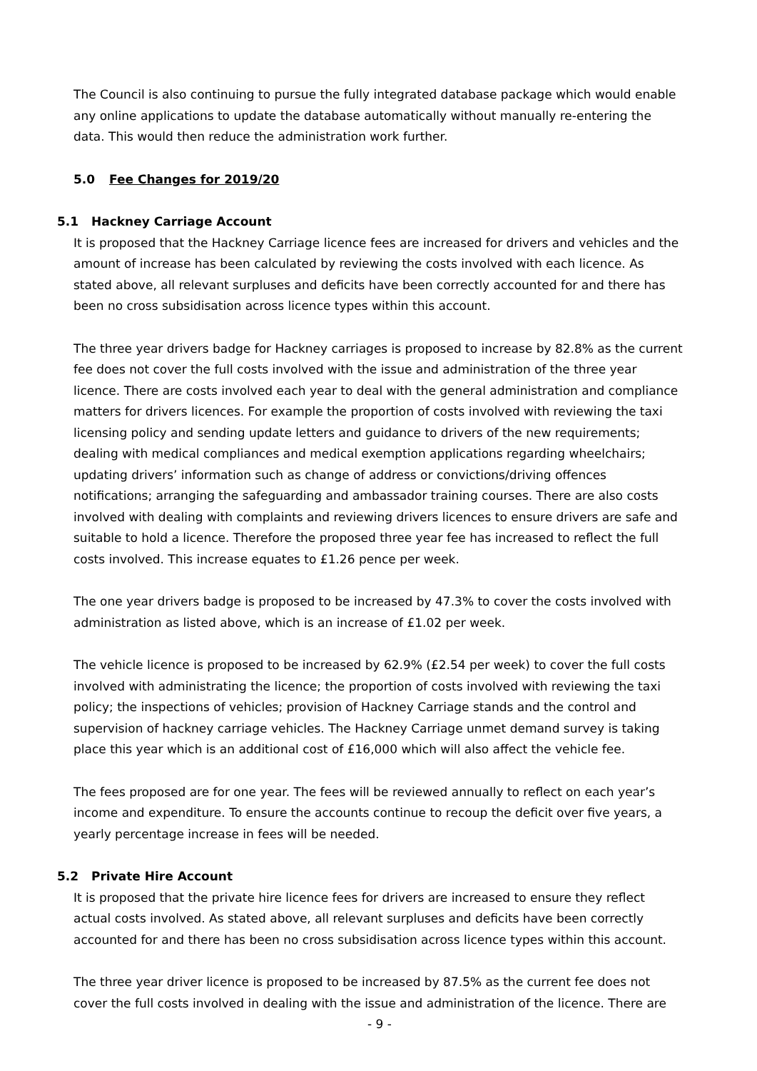The Council is also continuing to pursue the fully integrated database package which would enable any online applications to update the database automatically without manually re-entering the data. This would then reduce the administration work further.
5.0 Fee Changes for 2019/20
5.1 Hackney Carriage Account
It is proposed that the Hackney Carriage licence fees are increased for drivers and vehicles and the amount of increase has been calculated by reviewing the costs involved with each licence. As stated above, all relevant surpluses and deficits have been correctly accounted for and there has been no cross subsidisation across licence types within this account.
The three year drivers badge for Hackney carriages is proposed to increase by 82.8% as the current fee does not cover the full costs involved with the issue and administration of the three year licence. There are costs involved each year to deal with the general administration and compliance matters for drivers licences. For example the proportion of costs involved with reviewing the taxi licensing policy and sending update letters and guidance to drivers of the new requirements; dealing with medical compliances and medical exemption applications regarding wheelchairs; updating drivers’ information such as change of address or convictions/driving offences notifications; arranging the safeguarding and ambassador training courses. There are also costs involved with dealing with complaints and reviewing drivers licences to ensure drivers are safe and suitable to hold a licence. Therefore the proposed three year fee has increased to reflect the full costs involved. This increase equates to £1.26 pence per week.
The one year drivers badge is proposed to be increased by 47.3% to cover the costs involved with administration as listed above, which is an increase of £1.02 per week.
The vehicle licence is proposed to be increased by 62.9% (£2.54 per week) to cover the full costs involved with administrating the licence; the proportion of costs involved with reviewing the taxi policy; the inspections of vehicles; provision of Hackney Carriage stands and the control and supervision of hackney carriage vehicles. The Hackney Carriage unmet demand survey is taking place this year which is an additional cost of £16,000 which will also affect the vehicle fee.
The fees proposed are for one year. The fees will be reviewed annually to reflect on each year’s income and expenditure. To ensure the accounts continue to recoup the deficit over five years, a yearly percentage increase in fees will be needed.
5.2 Private Hire Account
It is proposed that the private hire licence fees for drivers are increased to ensure they reflect actual costs involved. As stated above, all relevant surpluses and deficits have been correctly accounted for and there has been no cross subsidisation across licence types within this account.
The three year driver licence is proposed to be increased by 87.5% as the current fee does not cover the full costs involved in dealing with the issue and administration of the licence. There are
- 9 -